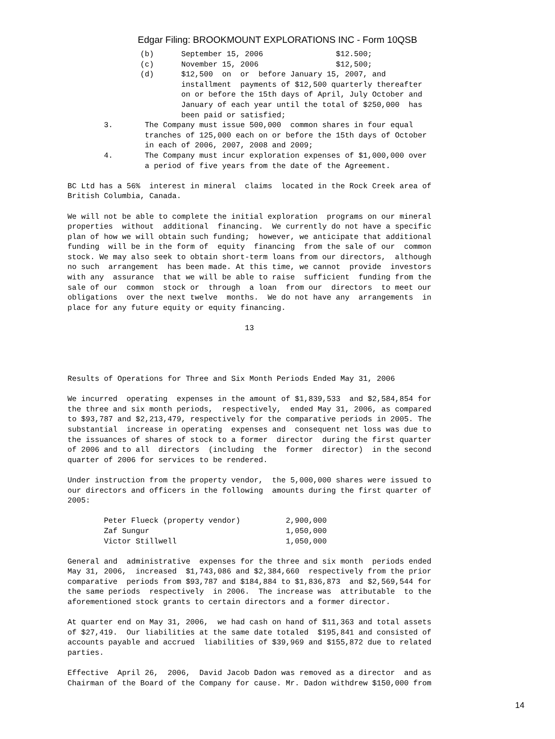Edgar Filing: BROOKMOUNT EXPLORATIONS INC - Form 10QSB
                (b)      September 15, 2006                $12.500;
                (c)      November 15, 2006                 $12,500;
                (d)      $12,500  on  or  before January 15, 2007, and
                         installment  payments of $12,500 quarterly thereafter
                         on or before the 15th days of April, July October and
                         January of each year until the total of $250,000  has
                         been paid or satisfied;
        3.       The Company must issue 500,000  common shares in four equal
                 tranches of 125,000 each on or before the 15th days of October
                 in each of 2006, 2007, 2008 and 2009;
        4.       The Company must incur exploration expenses of $1,000,000 over
                 a period of five years from the date of the Agreement.

BC Ltd has a 56%  interest in mineral  claims  located in the Rock Creek area of
British Columbia, Canada.

We will not be able to complete the initial exploration  programs on our mineral
properties  without  additional  financing.  We currently do not have a specific
plan of how we will obtain such funding;  however, we anticipate that additional
funding  will be in the form of  equity  financing  from the sale of our  common
stock. We may also seek to obtain short-term loans from our directors,  although
no such  arrangement  has been made. At this time, we cannot  provide  investors
with any  assurance  that we will be able to raise  sufficient  funding from the
sale of our  common  stock or  through  a loan  from our  directors  to meet our
obligations  over the next twelve  months.  We do not have any  arrangements  in
place for any future equity or equity financing.

                                       13




Results of Operations for Three and Six Month Periods Ended May 31, 2006

We incurred  operating  expenses in the amount of $1,839,533  and $2,584,854 for
the three and six month periods,  respectively,  ended May 31, 2006, as compared
to $93,787 and $2,213,479, respectively for the comparative periods in 2005. The
substantial  increase in operating  expenses and  consequent net loss was due to
the issuances of shares of stock to a former  director  during the first quarter
of 2006 and to all  directors  (including  the  former  director)  in the second
quarter of 2006 for services to be rendered.

Under instruction from the property vendor,  the 5,000,000 shares were issued to
our directors and officers in the following  amounts during the first quarter of
2005:

        Peter Flueck (property vendor)          2,900,000
        Zaf Sungur                              1,050,000
        Victor Stillwell                        1,050,000

General and  administrative  expenses for the three and six month  periods ended
May 31, 2006,  increased  $1,743,086 and $2,384,660  respectively from the prior
comparative  periods from $93,787 and $184,884 to $1,836,873  and $2,569,544 for
the same periods  respectively  in 2006.  The increase was  attributable  to the
aforementioned stock grants to certain directors and a former director.

At quarter end on May 31, 2006,  we had cash on hand of $11,363 and total assets
of $27,419.  Our liabilities at the same date totaled  $195,841 and consisted of
accounts payable and accrued  liabilities of $39,969 and $155,872 due to related
parties.

Effective  April 26,  2006,  David Jacob Dadon was removed as a director  and as
Chairman of the Board of the Company for cause. Mr. Dadon withdrew $150,000 from
14